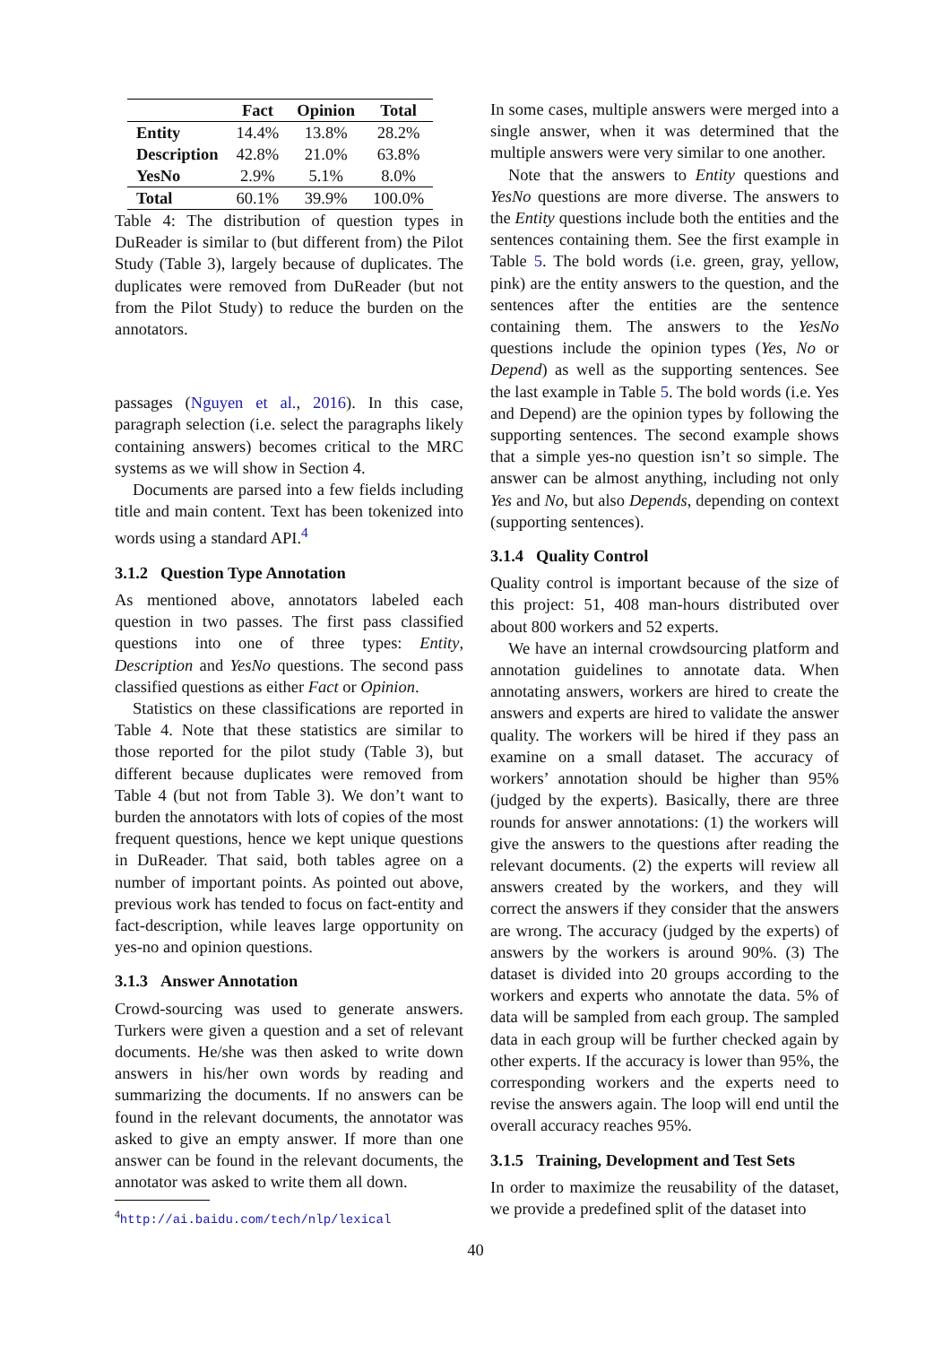| | Fact | Opinion | Total |
| --- | --- | --- | --- |
| Entity | 14.4% | 13.8% | 28.2% |
| Description | 42.8% | 21.0% | 63.8% |
| YesNo | 2.9% | 5.1% | 8.0% |
| Total | 60.1% | 39.9% | 100.0% |
Table 4: The distribution of question types in DuReader is similar to (but different from) the Pilot Study (Table 3), largely because of duplicates. The duplicates were removed from DuReader (but not from the Pilot Study) to reduce the burden on the annotators.
passages (Nguyen et al., 2016). In this case, paragraph selection (i.e. select the paragraphs likely containing answers) becomes critical to the MRC systems as we will show in Section 4.
Documents are parsed into a few fields including title and main content. Text has been tokenized into words using a standard API.<sup>4</sup>
3.1.2 Question Type Annotation
As mentioned above, annotators labeled each question in two passes. The first pass classified questions into one of three types: Entity, Description and YesNo questions. The second pass classified questions as either Fact or Opinion.
Statistics on these classifications are reported in Table 4. Note that these statistics are similar to those reported for the pilot study (Table 3), but different because duplicates were removed from Table 4 (but not from Table 3). We don’t want to burden the annotators with lots of copies of the most frequent questions, hence we kept unique questions in DuReader. That said, both tables agree on a number of important points. As pointed out above, previous work has tended to focus on fact-entity and fact-description, while leaves large opportunity on yes-no and opinion questions.
3.1.3 Answer Annotation
Crowd-sourcing was used to generate answers. Turkers were given a question and a set of relevant documents. He/she was then asked to write down answers in his/her own words by reading and summarizing the documents. If no answers can be found in the relevant documents, the annotator was asked to give an empty answer. If more than one answer can be found in the relevant documents, the annotator was asked to write them all down.
<sup>4</sup> http://ai.baidu.com/tech/nlp/lexical
In some cases, multiple answers were merged into a single answer, when it was determined that the multiple answers were very similar to one another.
Note that the answers to Entity questions and YesNo questions are more diverse. The answers to the Entity questions include both the entities and the sentences containing them. See the first example in Table 5. The bold words (i.e. green, gray, yellow, pink) are the entity answers to the question, and the sentences after the entities are the sentence containing them. The answers to the YesNo questions include the opinion types (Yes, No or Depend) as well as the supporting sentences. See the last example in Table 5. The bold words (i.e. Yes and Depend) are the opinion types by following the supporting sentences. The second example shows that a simple yes-no question isn’t so simple. The answer can be almost anything, including not only Yes and No, but also Depends, depending on context (supporting sentences).
3.1.4 Quality Control
Quality control is important because of the size of this project: 51, 408 man-hours distributed over about 800 workers and 52 experts.
We have an internal crowdsourcing platform and annotation guidelines to annotate data. When annotating answers, workers are hired to create the answers and experts are hired to validate the answer quality. The workers will be hired if they pass an examine on a small dataset. The accuracy of workers’ annotation should be higher than 95% (judged by the experts). Basically, there are three rounds for answer annotations: (1) the workers will give the answers to the questions after reading the relevant documents. (2) the experts will review all answers created by the workers, and they will correct the answers if they consider that the answers are wrong. The accuracy (judged by the experts) of answers by the workers is around 90%. (3) The dataset is divided into 20 groups according to the workers and experts who annotate the data. 5% of data will be sampled from each group. The sampled data in each group will be further checked again by other experts. If the accuracy is lower than 95%, the corresponding workers and the experts need to revise the answers again. The loop will end until the overall accuracy reaches 95%.
3.1.5 Training, Development and Test Sets
In order to maximize the reusability of the dataset, we provide a predefined split of the dataset into
40